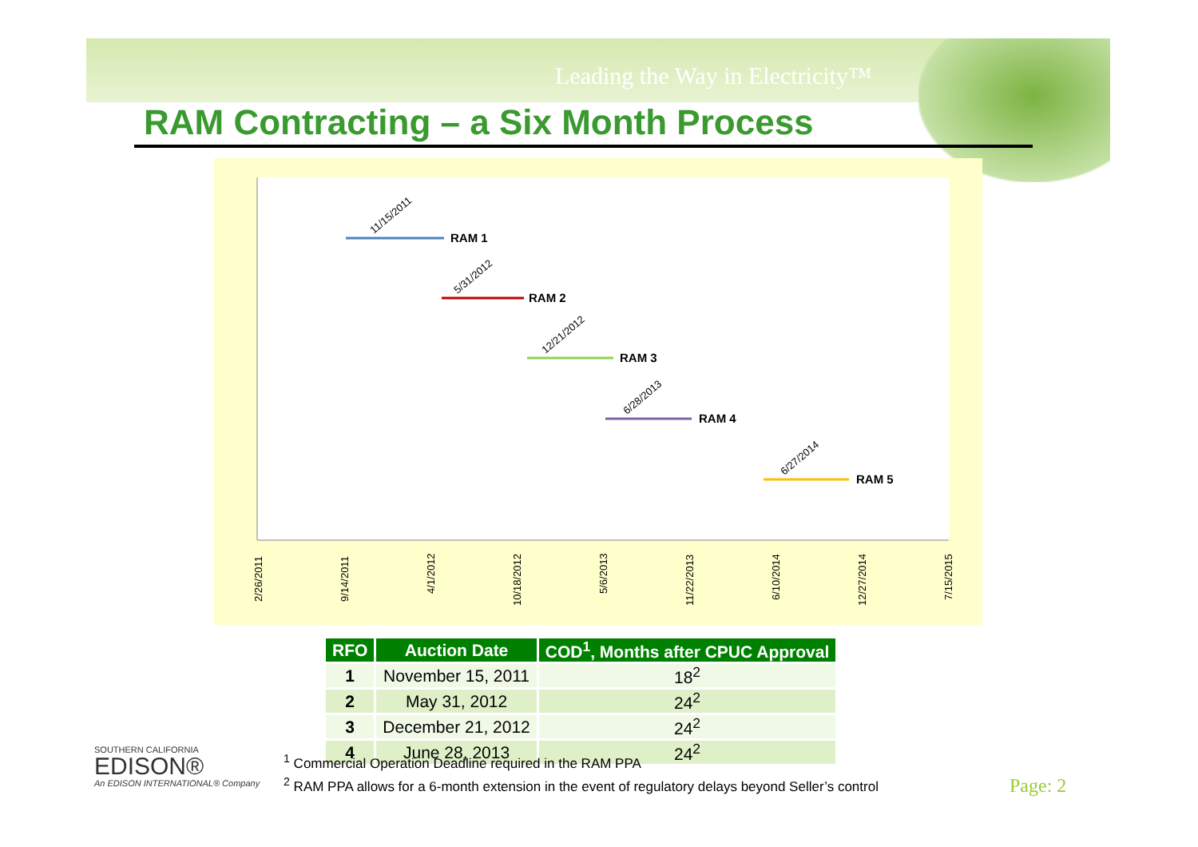Leading the Way in Electricity™
RAM Contracting – a Six Month Process
RAM 1
RAM 2
RAM 3
RAM 4
RAM 5
11/15/2011
5/31/2012
12/21/2012
6/28/2013
6/27/2014
2/26/2011
9/14/2011
4/1/2012
10/18/2012
5/6/2013
11/22/2013
6/10/2014
12/27/2014
7/15/2015
| RFO | Auction Date | COD<sup>1</sup>, Months after CPUC Approval |
| --- | --- | --- |
| 1 | November 15, 2011 | 18<sup>2</sup> |
| 2 | May 31, 2012 | 24<sup>2</sup> |
| 3 | December 21, 2012 | 24<sup>2</sup> |
| 4 | June 28, 2013 | 24<sup>2</sup> |
SOUTHERN CALIFORNIA
EDISON®
An EDISON INTERNATIONAL® Company
<sup>1</sup> Commercial Operation Deadline required in the RAM PPA
<sup>2</sup> RAM PPA allows for a 6-month extension in the event of regulatory delays beyond Seller’s control
Page: 2